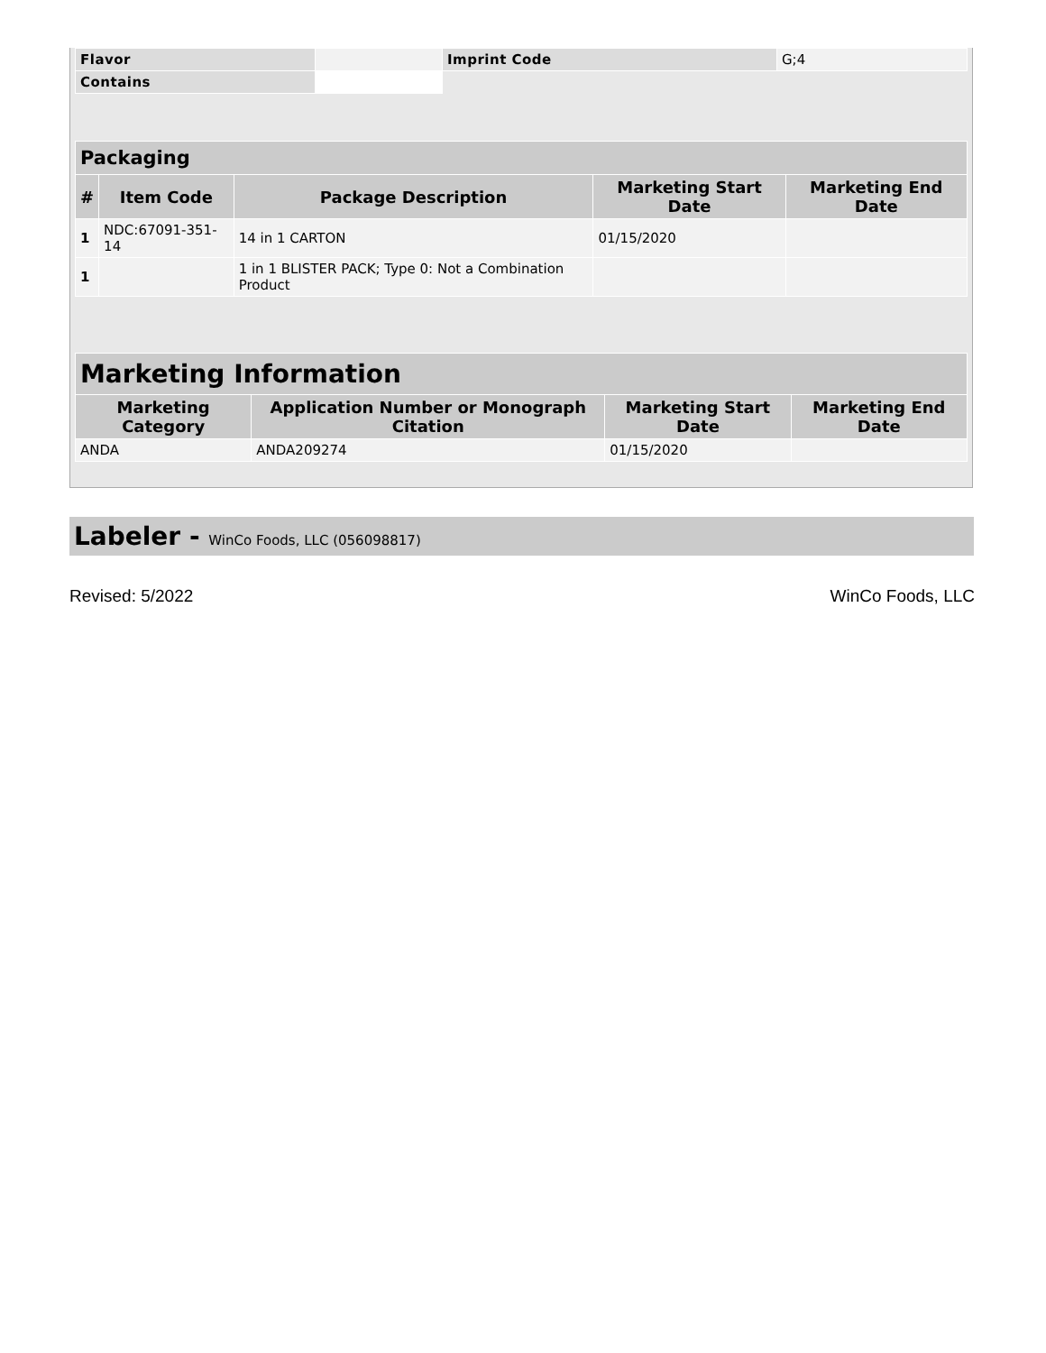| Flavor | | Imprint Code | G;4 |
| Contains | | | |
| Packaging | | | | |
| --- | --- | --- | --- | --- |
| # | Item Code | Package Description | Marketing Start Date | Marketing End Date |
| 1 | NDC:67091-351-14 | 14 in 1 CARTON | 01/15/2020 | |
| 1 | | 1 in 1 BLISTER PACK; Type 0: Not a Combination Product | | |
| Marketing Information | | | |
| --- | --- | --- | --- |
| Marketing Category | Application Number or Monograph Citation | Marketing Start Date | Marketing End Date |
| ANDA | ANDA209274 | 01/15/2020 | |
Labeler - WinCo Foods, LLC (056098817)
Revised: 5/2022 WinCo Foods, LLC